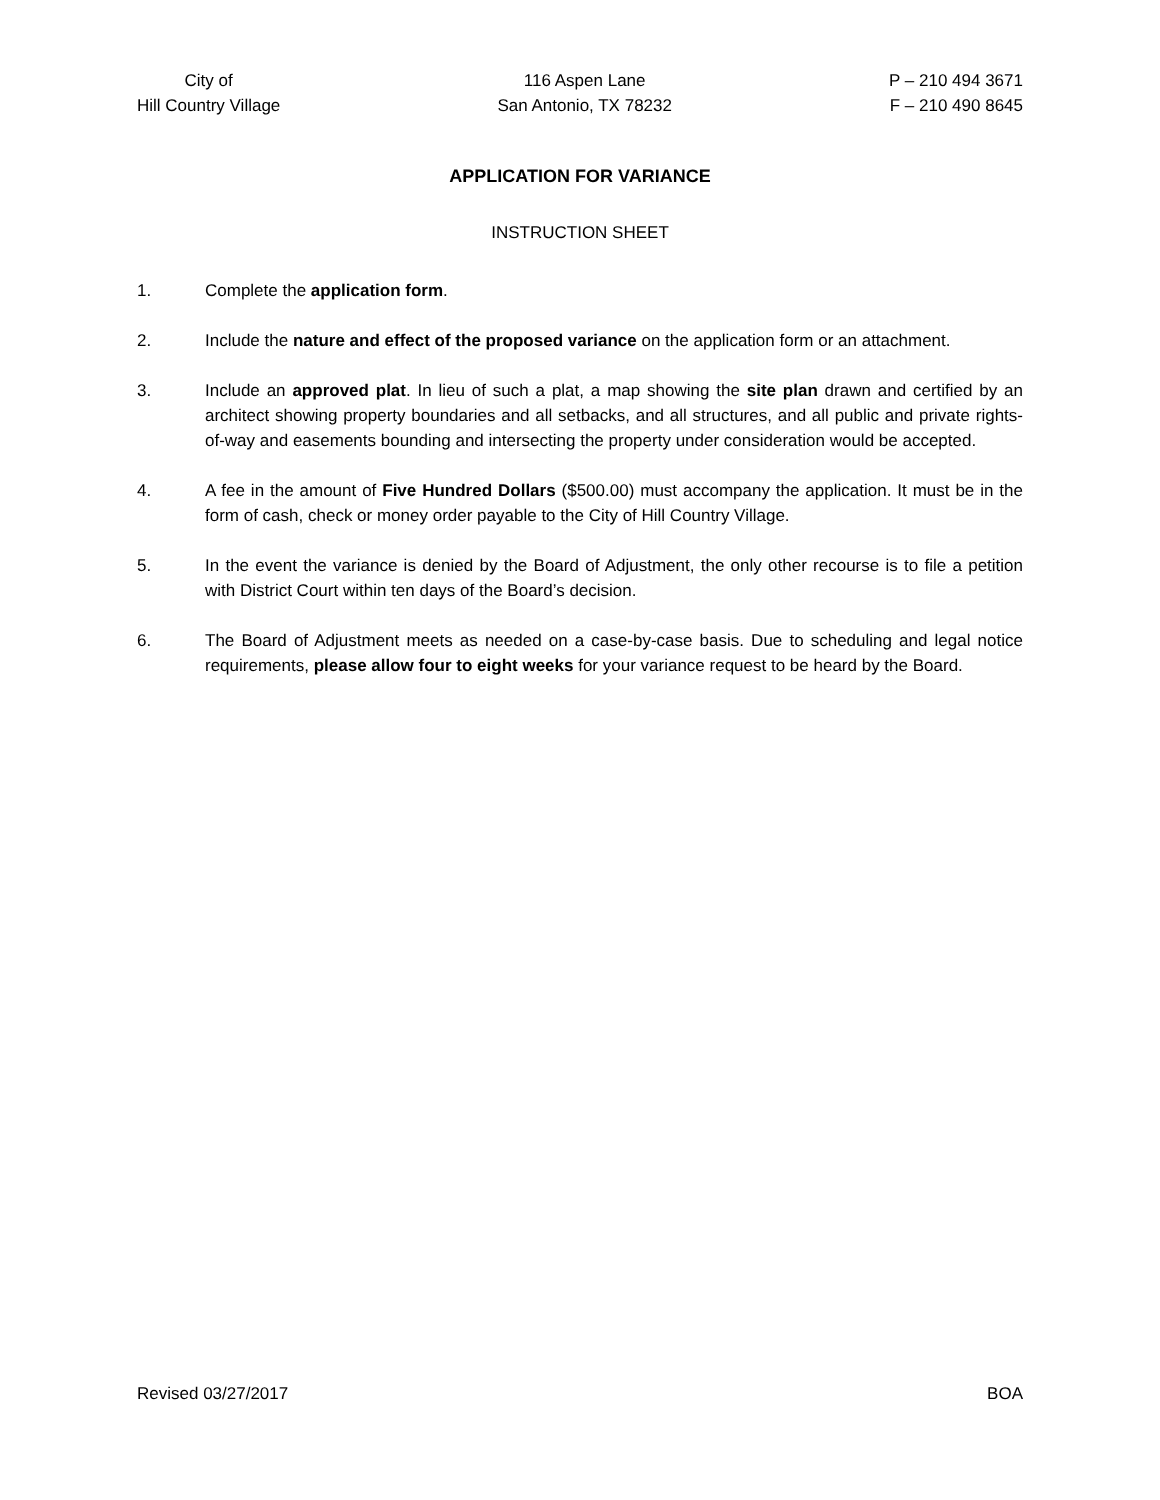City of
Hill Country Village
116 Aspen Lane
San Antonio, TX 78232
P – 210 494 3671
F – 210 490 8645
APPLICATION FOR VARIANCE
INSTRUCTION SHEET
1. Complete the application form.
2. Include the nature and effect of the proposed variance on the application form or an attachment.
3. Include an approved plat. In lieu of such a plat, a map showing the site plan drawn and certified by an architect showing property boundaries and all setbacks, and all structures, and all public and private rights-of-way and easements bounding and intersecting the property under consideration would be accepted.
4. A fee in the amount of Five Hundred Dollars ($500.00) must accompany the application. It must be in the form of cash, check or money order payable to the City of Hill Country Village.
5. In the event the variance is denied by the Board of Adjustment, the only other recourse is to file a petition with District Court within ten days of the Board’s decision.
6. The Board of Adjustment meets as needed on a case-by-case basis. Due to scheduling and legal notice requirements, please allow four to eight weeks for your variance request to be heard by the Board.
Revised 03/27/2017 BOA